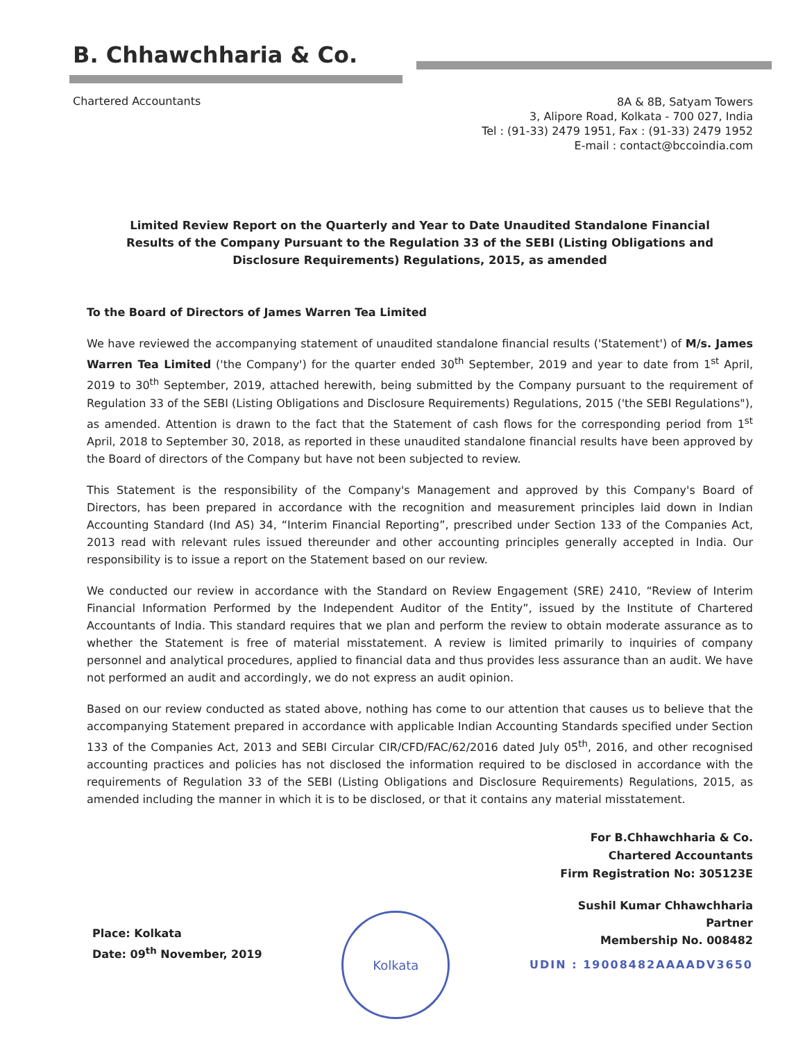B. Chhawchharia & Co.
Chartered Accountants
8A & 8B, Satyam Towers
3, Alipore Road, Kolkata - 700 027, India
Tel : (91-33) 2479 1951, Fax : (91-33) 2479 1952
E-mail : contact@bccoindia.com
Limited Review Report on the Quarterly and Year to Date Unaudited Standalone Financial Results of the Company Pursuant to the Regulation 33 of the SEBI (Listing Obligations and Disclosure Requirements) Regulations, 2015, as amended
To the Board of Directors of James Warren Tea Limited
We have reviewed the accompanying statement of unaudited standalone financial results ('Statement') of M/s. James Warren Tea Limited ('the Company') for the quarter ended 30<sup>th</sup> September, 2019 and year to date from 1<sup>st</sup> April, 2019 to 30<sup>th</sup> September, 2019, attached herewith, being submitted by the Company pursuant to the requirement of Regulation 33 of the SEBI (Listing Obligations and Disclosure Requirements) Regulations, 2015 ('the SEBI Regulations"), as amended. Attention is drawn to the fact that the Statement of cash flows for the corresponding period from 1<sup>st</sup> April, 2018 to September 30, 2018, as reported in these unaudited standalone financial results have been approved by the Board of directors of the Company but have not been subjected to review.
This Statement is the responsibility of the Company's Management and approved by this Company's Board of Directors, has been prepared in accordance with the recognition and measurement principles laid down in Indian Accounting Standard (Ind AS) 34, “Interim Financial Reporting”, prescribed under Section 133 of the Companies Act, 2013 read with relevant rules issued thereunder and other accounting principles generally accepted in India. Our responsibility is to issue a report on the Statement based on our review.
We conducted our review in accordance with the Standard on Review Engagement (SRE) 2410, “Review of Interim Financial Information Performed by the Independent Auditor of the Entity”, issued by the Institute of Chartered Accountants of India. This standard requires that we plan and perform the review to obtain moderate assurance as to whether the Statement is free of material misstatement. A review is limited primarily to inquiries of company personnel and analytical procedures, applied to financial data and thus provides less assurance than an audit. We have not performed an audit and accordingly, we do not express an audit opinion.
Based on our review conducted as stated above, nothing has come to our attention that causes us to believe that the accompanying Statement prepared in accordance with applicable Indian Accounting Standards specified under Section 133 of the Companies Act, 2013 and SEBI Circular CIR/CFD/FAC/62/2016 dated July 05<sup>th</sup>, 2016, and other recognised accounting practices and policies has not disclosed the information required to be disclosed in accordance with the requirements of Regulation 33 of the SEBI (Listing Obligations and Disclosure Requirements) Regulations, 2015, as amended including the manner in which it is to be disclosed, or that it contains any material misstatement.
For B.Chhawchharia & Co.
Chartered Accountants
Firm Registration No: 305123E
Place: Kolkata
Date: 09<sup>th</sup> November, 2019
Kolkata
Sushil Kumar Chhawchharia
Partner
Membership No. 008482
UDIN : 19008482AAAADV3650